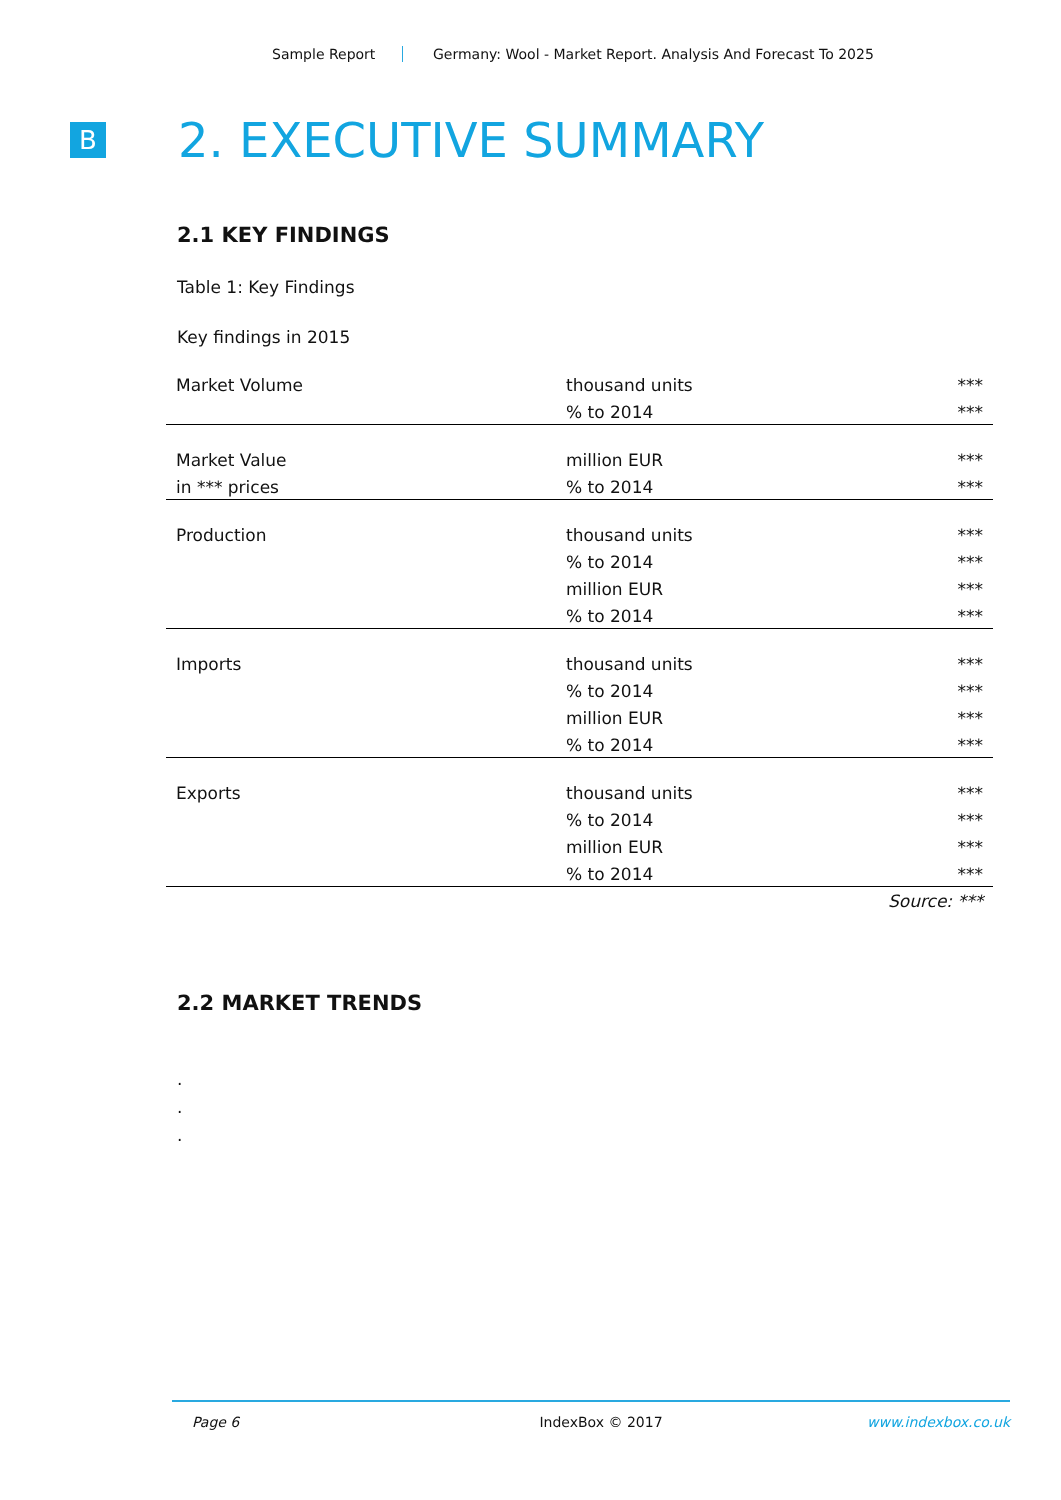Sample Report Germany: Wool - Market Report. Analysis And Forecast To 2025
B
2. EXECUTIVE SUMMARY
2.1 KEY FINDINGS
Table 1: Key Findings
Key findings in 2015
| Market Volume | thousand units | *** |
| | % to 2014 | *** |
| Market Value | million EUR | *** |
| in *** prices | % to 2014 | *** |
| Production | thousand units | *** |
| | % to 2014 | *** |
| | million EUR | *** |
| | % to 2014 | *** |
| Imports | thousand units | *** |
| | % to 2014 | *** |
| | million EUR | *** |
| | % to 2014 | *** |
| Exports | thousand units | *** |
| | % to 2014 | *** |
| | million EUR | *** |
| | % to 2014 | *** |
Source: ***
2.2 MARKET TRENDS
.
.
.
Page 6 IndexBox © 2017 www.indexbox.co.uk